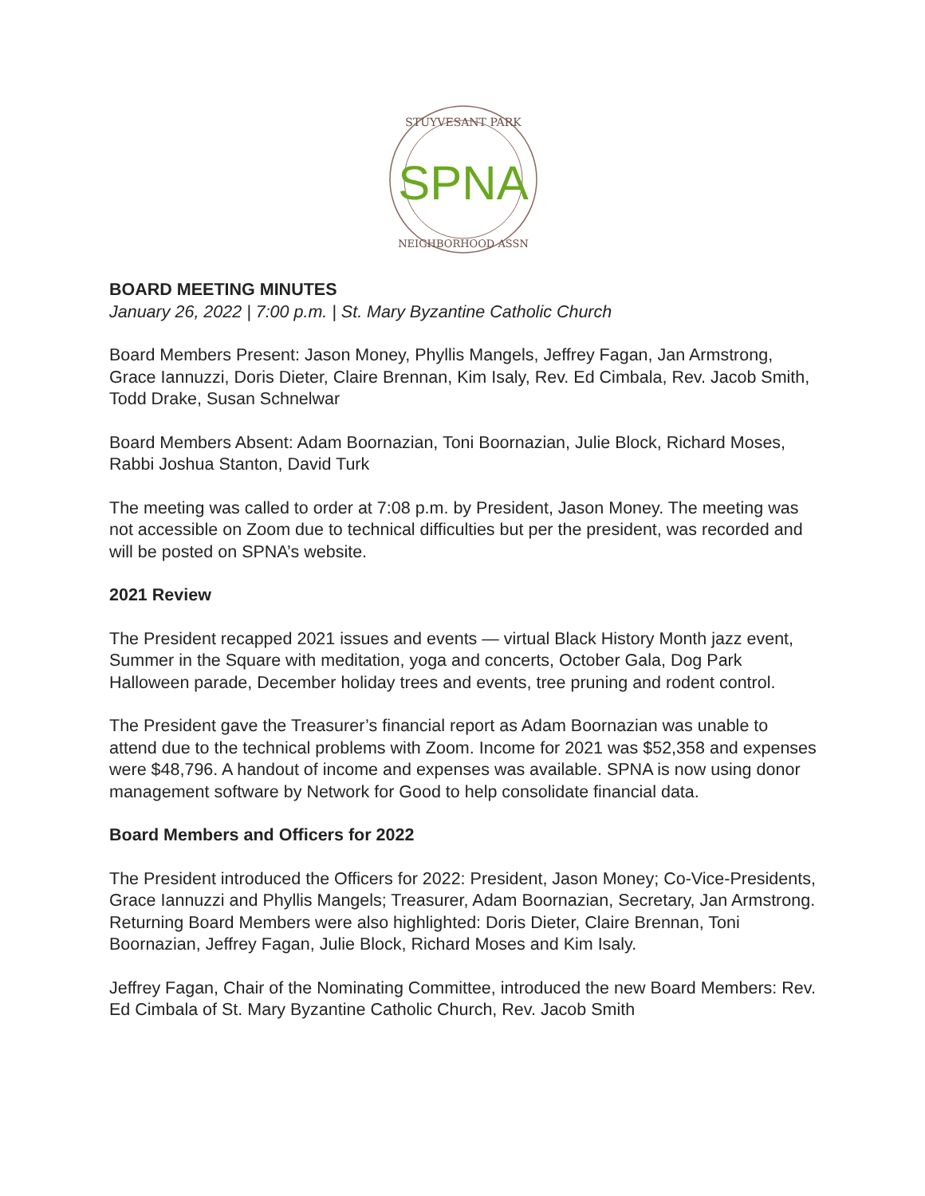STUYVESANT PARK
SPNA
NEIGHBORHOOD ASSN
BOARD MEETING MINUTES
January 26, 2022 | 7:00 p.m. | St. Mary Byzantine Catholic Church
Board Members Present: Jason Money, Phyllis Mangels, Jeffrey Fagan, Jan Armstrong, Grace Iannuzzi, Doris Dieter, Claire Brennan, Kim Isaly, Rev. Ed Cimbala, Rev. Jacob Smith, Todd Drake, Susan Schnelwar
Board Members Absent: Adam Boornazian, Toni Boornazian, Julie Block, Richard Moses, Rabbi Joshua Stanton, David Turk
The meeting was called to order at 7:08 p.m. by President, Jason Money. The meeting was not accessible on Zoom due to technical difficulties but per the president, was recorded and will be posted on SPNA’s website.
2021 Review
The President recapped 2021 issues and events — virtual Black History Month jazz event, Summer in the Square with meditation, yoga and concerts, October Gala, Dog Park Halloween parade, December holiday trees and events, tree pruning and rodent control.
The President gave the Treasurer’s financial report as Adam Boornazian was unable to attend due to the technical problems with Zoom. Income for 2021 was $52,358 and expenses were $48,796. A handout of income and expenses was available. SPNA is now using donor management software by Network for Good to help consolidate financial data.
Board Members and Officers for 2022
The President introduced the Officers for 2022: President, Jason Money; Co-Vice-Presidents, Grace Iannuzzi and Phyllis Mangels; Treasurer, Adam Boornazian, Secretary, Jan Armstrong. Returning Board Members were also highlighted: Doris Dieter, Claire Brennan, Toni Boornazian, Jeffrey Fagan, Julie Block, Richard Moses and Kim Isaly.
Jeffrey Fagan, Chair of the Nominating Committee, introduced the new Board Members: Rev. Ed Cimbala of St. Mary Byzantine Catholic Church, Rev. Jacob Smith